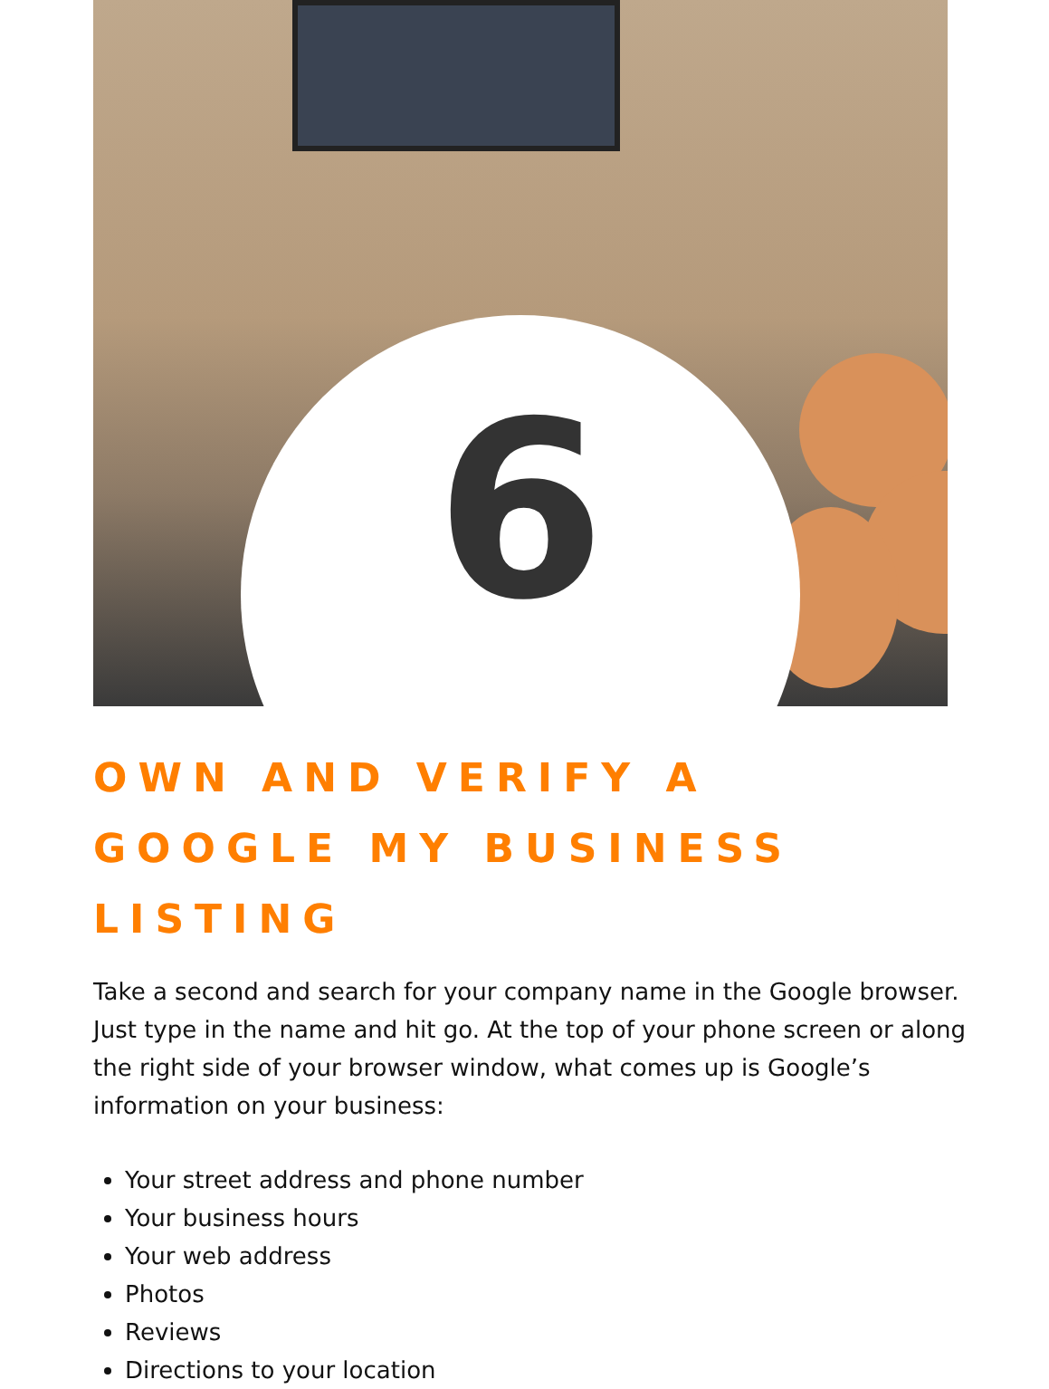6
OWN AND VERIFY A
GOOGLE MY BUSINESS LISTING
Take a second and search for your company name in the Google browser. Just type in the name and hit go. At the top of your phone screen or along the right side of your browser window, what comes up is Google’s information on your business:
Your street address and phone number
Your business hours
Your web address
Photos
Reviews
Directions to your location